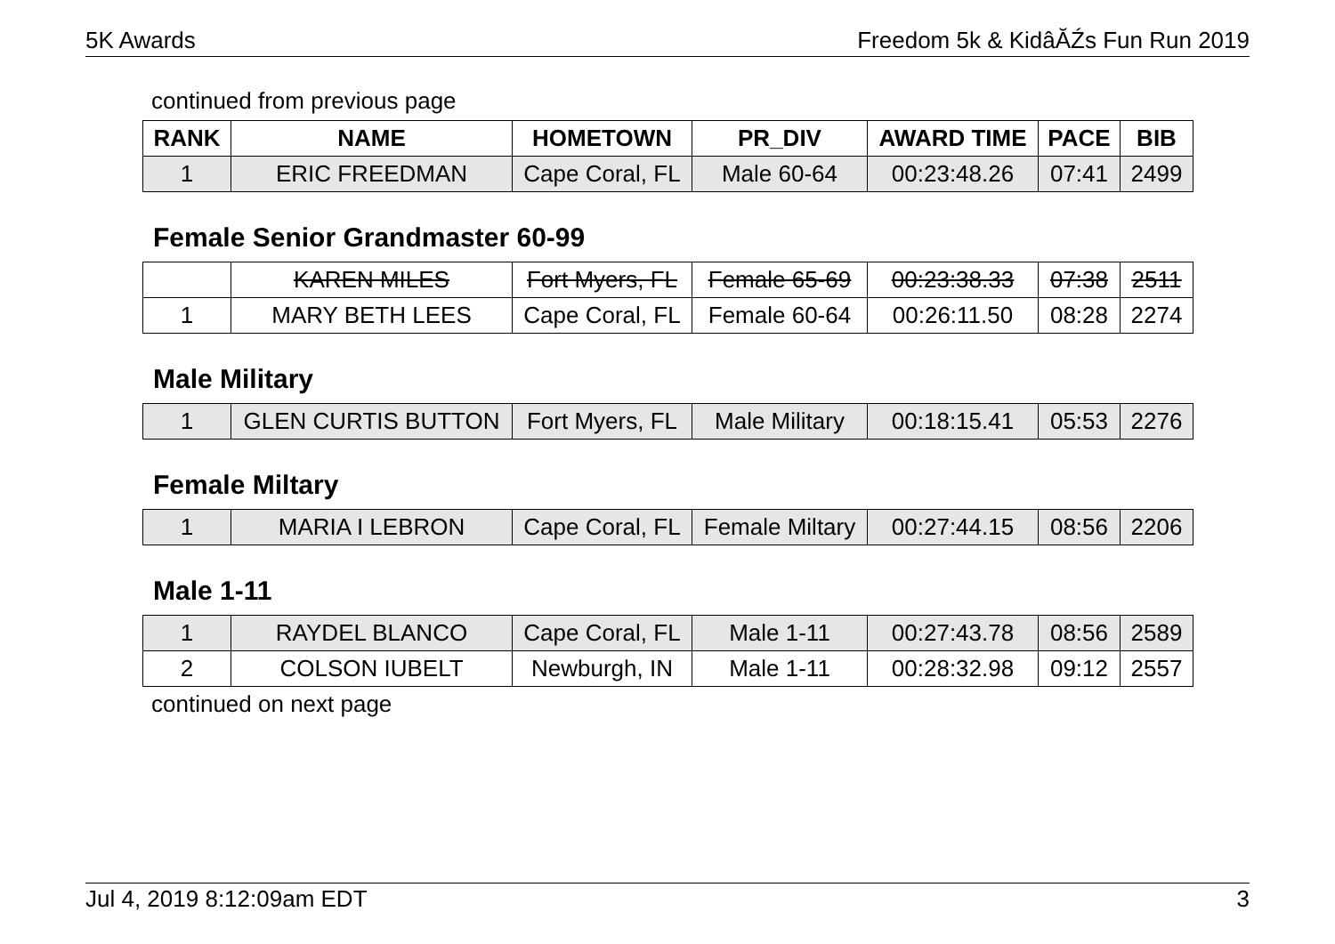5K Awards Freedom 5k & KidâĂŹs Fun Run 2019
continued from previous page
| RANK | NAME | HOMETOWN | PR_DIV | AWARD TIME | PACE | BIB |
| --- | --- | --- | --- | --- | --- | --- |
| 1 | ERIC FREEDMAN | Cape Coral, FL | Male 60-64 | 00:23:48.26 | 07:41 | 2499 |
Female Senior Grandmaster 60-99
| | KAREN MILES | Fort Myers, FL | Female 65-69 | 00:23:38.33 | 07:38 | 2511 |
| 1 | MARY BETH LEES | Cape Coral, FL | Female 60-64 | 00:26:11.50 | 08:28 | 2274 |
Male Military
| 1 | GLEN CURTIS BUTTON | Fort Myers, FL | Male Military | 00:18:15.41 | 05:53 | 2276 |
Female Miltary
| 1 | MARIA I LEBRON | Cape Coral, FL | Female Miltary | 00:27:44.15 | 08:56 | 2206 |
Male 1-11
| 1 | RAYDEL BLANCO | Cape Coral, FL | Male 1-11 | 00:27:43.78 | 08:56 | 2589 |
| 2 | COLSON IUBELT | Newburgh, IN | Male 1-11 | 00:28:32.98 | 09:12 | 2557 |
continued on next page
Jul 4, 2019 8:12:09am EDT 3